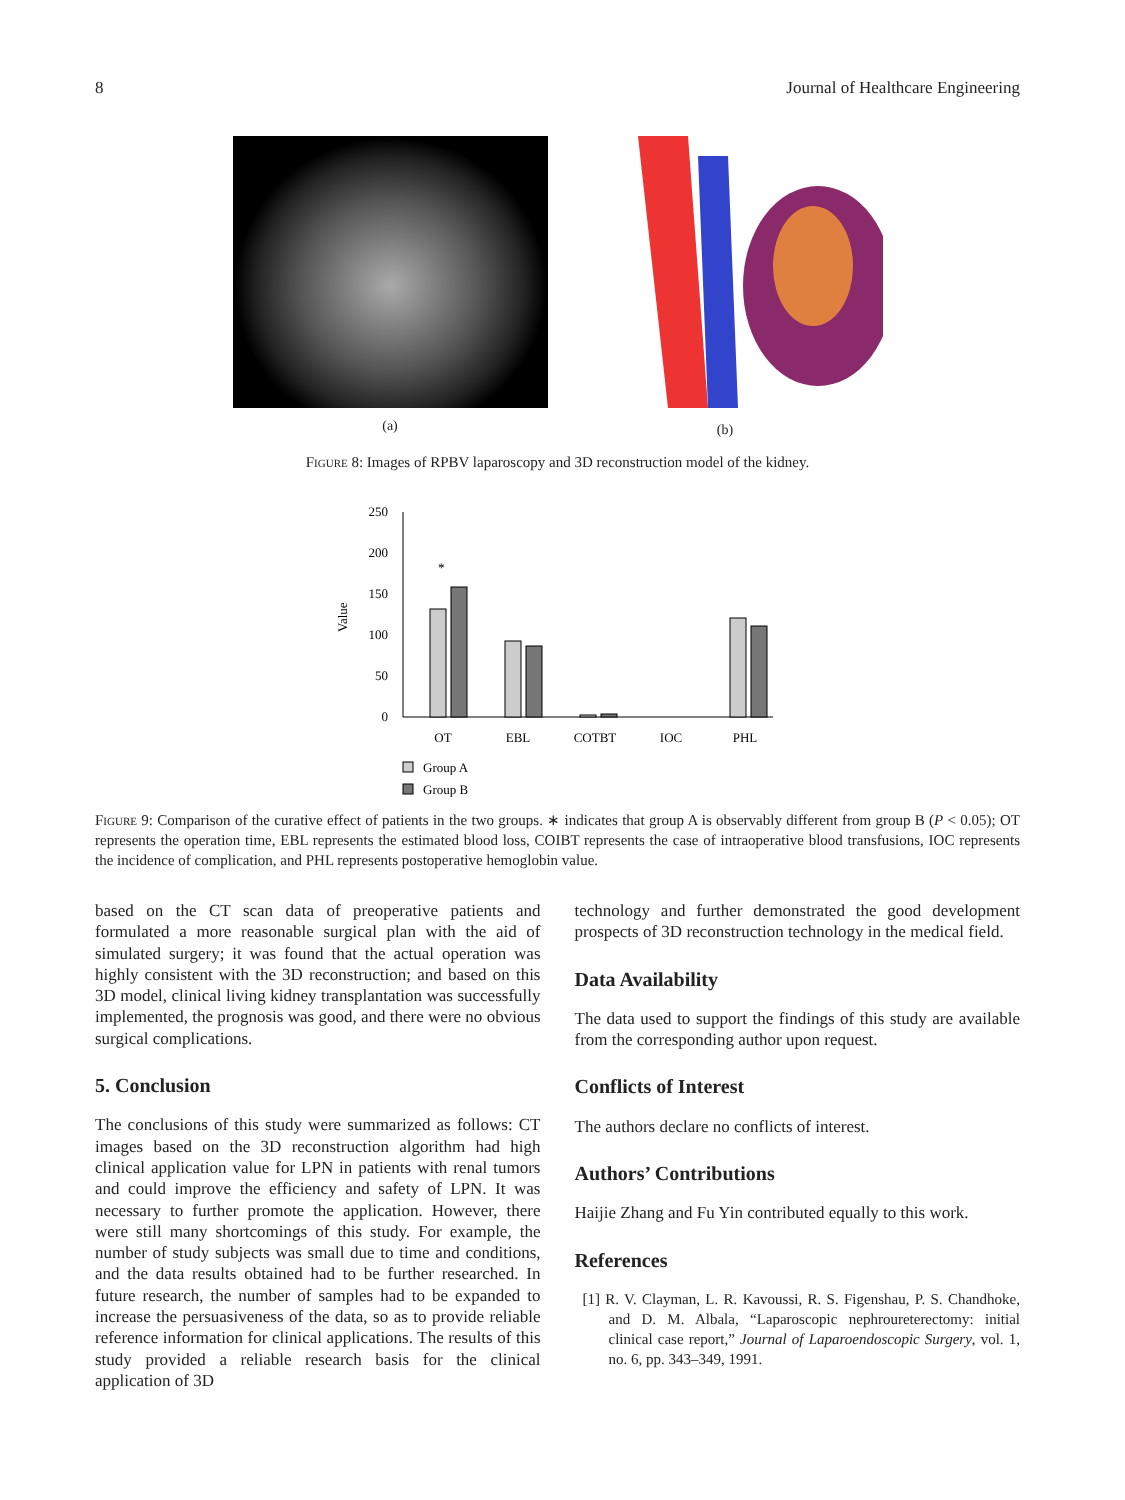8 Journal of Healthcare Engineering
(a) (b)
Figure 8: Images of RPBV laparoscopy and 3D reconstruction model of the kidney.
Value
0
50
100
150
200
250
*
OT
EBL
COTBT
IOC
PHL
Group A
Group B
Figure 9: Comparison of the curative effect of patients in the two groups. ∗ indicates that group A is observably different from group B (P < 0.05); OT represents the operation time, EBL represents the estimated blood loss, COIBT represents the case of intraoperative blood transfusions, IOC represents the incidence of complication, and PHL represents postoperative hemoglobin value.
based on the CT scan data of preoperative patients and formulated a more reasonable surgical plan with the aid of simulated surgery; it was found that the actual operation was highly consistent with the 3D reconstruction; and based on this 3D model, clinical living kidney transplantation was successfully implemented, the prognosis was good, and there were no obvious surgical complications.
5. Conclusion
The conclusions of this study were summarized as follows: CT images based on the 3D reconstruction algorithm had high clinical application value for LPN in patients with renal tumors and could improve the efficiency and safety of LPN. It was necessary to further promote the application. However, there were still many shortcomings of this study. For example, the number of study subjects was small due to time and conditions, and the data results obtained had to be further researched. In future research, the number of samples had to be expanded to increase the persuasiveness of the data, so as to provide reliable reference information for clinical applications. The results of this study provided a reliable research basis for the clinical application of 3D
technology and further demonstrated the good development prospects of 3D reconstruction technology in the medical field.
Data Availability
The data used to support the findings of this study are available from the corresponding author upon request.
Conflicts of Interest
The authors declare no conflicts of interest.
Authors’ Contributions
Haijie Zhang and Fu Yin contributed equally to this work.
References
[1] R. V. Clayman, L. R. Kavoussi, R. S. Figenshau, P. S. Chandhoke, and D. M. Albala, “Laparoscopic nephroureterectomy: initial clinical case report,” Journal of Laparoendoscopic Surgery, vol. 1, no. 6, pp. 343–349, 1991.